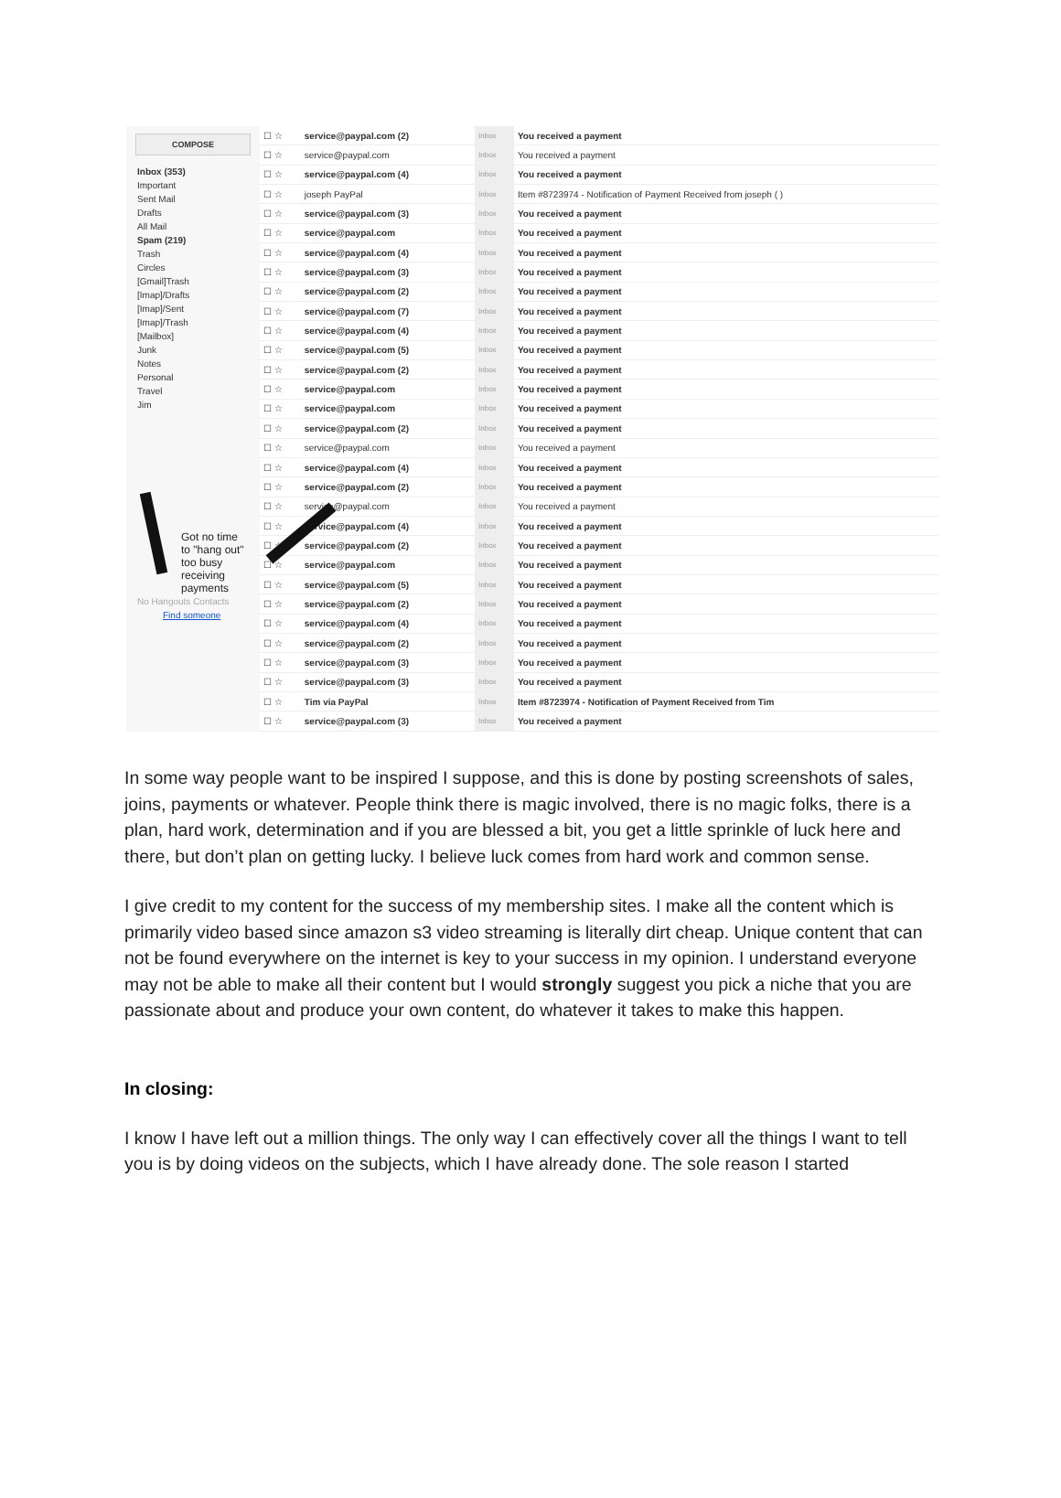COMPOSE
Inbox (353)
Important
Sent Mail
Drafts
All Mail
Spam (219)
Trash
Circles
[Gmail]Trash
[Imap]/Drafts
[Imap]/Sent
[Imap]/Trash
[Mailbox]
Junk
Notes
Personal
Travel
Jim
Got no time
to "hang out"
too busy receiving
payments
No Hangouts Contacts
Find someone
| ☐ ☆ | service@paypal.com (2) | Inbox | You received a payment |
| ☐ ☆ | service@paypal.com | Inbox | You received a payment |
| ☐ ☆ | service@paypal.com (4) | Inbox | You received a payment |
| ☐ ☆ | joseph PayPal | Inbox | Item #8723974 - Notification of Payment Received from joseph ( ) |
| ☐ ☆ | service@paypal.com (3) | Inbox | You received a payment |
| ☐ ☆ | service@paypal.com | Inbox | You received a payment |
| ☐ ☆ | service@paypal.com (4) | Inbox | You received a payment |
| ☐ ☆ | service@paypal.com (3) | Inbox | You received a payment |
| ☐ ☆ | service@paypal.com (2) | Inbox | You received a payment |
| ☐ ☆ | service@paypal.com (7) | Inbox | You received a payment |
| ☐ ☆ | service@paypal.com (4) | Inbox | You received a payment |
| ☐ ☆ | service@paypal.com (5) | Inbox | You received a payment |
| ☐ ☆ | service@paypal.com (2) | Inbox | You received a payment |
| ☐ ☆ | service@paypal.com | Inbox | You received a payment |
| ☐ ☆ | service@paypal.com | Inbox | You received a payment |
| ☐ ☆ | service@paypal.com (2) | Inbox | You received a payment |
| ☐ ☆ | service@paypal.com | Inbox | You received a payment |
| ☐ ☆ | service@paypal.com (4) | Inbox | You received a payment |
| ☐ ☆ | service@paypal.com (2) | Inbox | You received a payment |
| ☐ ☆ | service@paypal.com | Inbox | You received a payment |
| ☐ ☆ | service@paypal.com (4) | Inbox | You received a payment |
| ☐ ☆ | service@paypal.com (2) | Inbox | You received a payment |
| ☐ ☆ | service@paypal.com | Inbox | You received a payment |
| ☐ ☆ | service@paypal.com (5) | Inbox | You received a payment |
| ☐ ☆ | service@paypal.com (2) | Inbox | You received a payment |
| ☐ ☆ | service@paypal.com (4) | Inbox | You received a payment |
| ☐ ☆ | service@paypal.com (2) | Inbox | You received a payment |
| ☐ ☆ | service@paypal.com (3) | Inbox | You received a payment |
| ☐ ☆ | service@paypal.com (3) | Inbox | You received a payment |
| ☐ ☆ | Tim via PayPal | Inbox | Item #8723974 - Notification of Payment Received from Tim |
| ☐ ☆ | service@paypal.com (3) | Inbox | You received a payment |
In some way people want to be inspired I suppose, and this is done by posting screenshots of sales, joins, payments or whatever. People think there is magic involved, there is no magic folks, there is a plan, hard work, determination and if you are blessed a bit, you get a little sprinkle of luck here and there, but don’t plan on getting lucky. I believe luck comes from hard work and common sense.
I give credit to my content for the success of my membership sites. I make all the content which is primarily video based since amazon s3 video streaming is literally dirt cheap. Unique content that can not be found everywhere on the internet is key to your success in my opinion. I understand everyone may not be able to make all their content but I would strongly suggest you pick a niche that you are passionate about and produce your own content, do whatever it takes to make this happen.
In closing:
I know I have left out a million things. The only way I can effectively cover all the things I want to tell you is by doing videos on the subjects, which I have already done. The sole reason I started